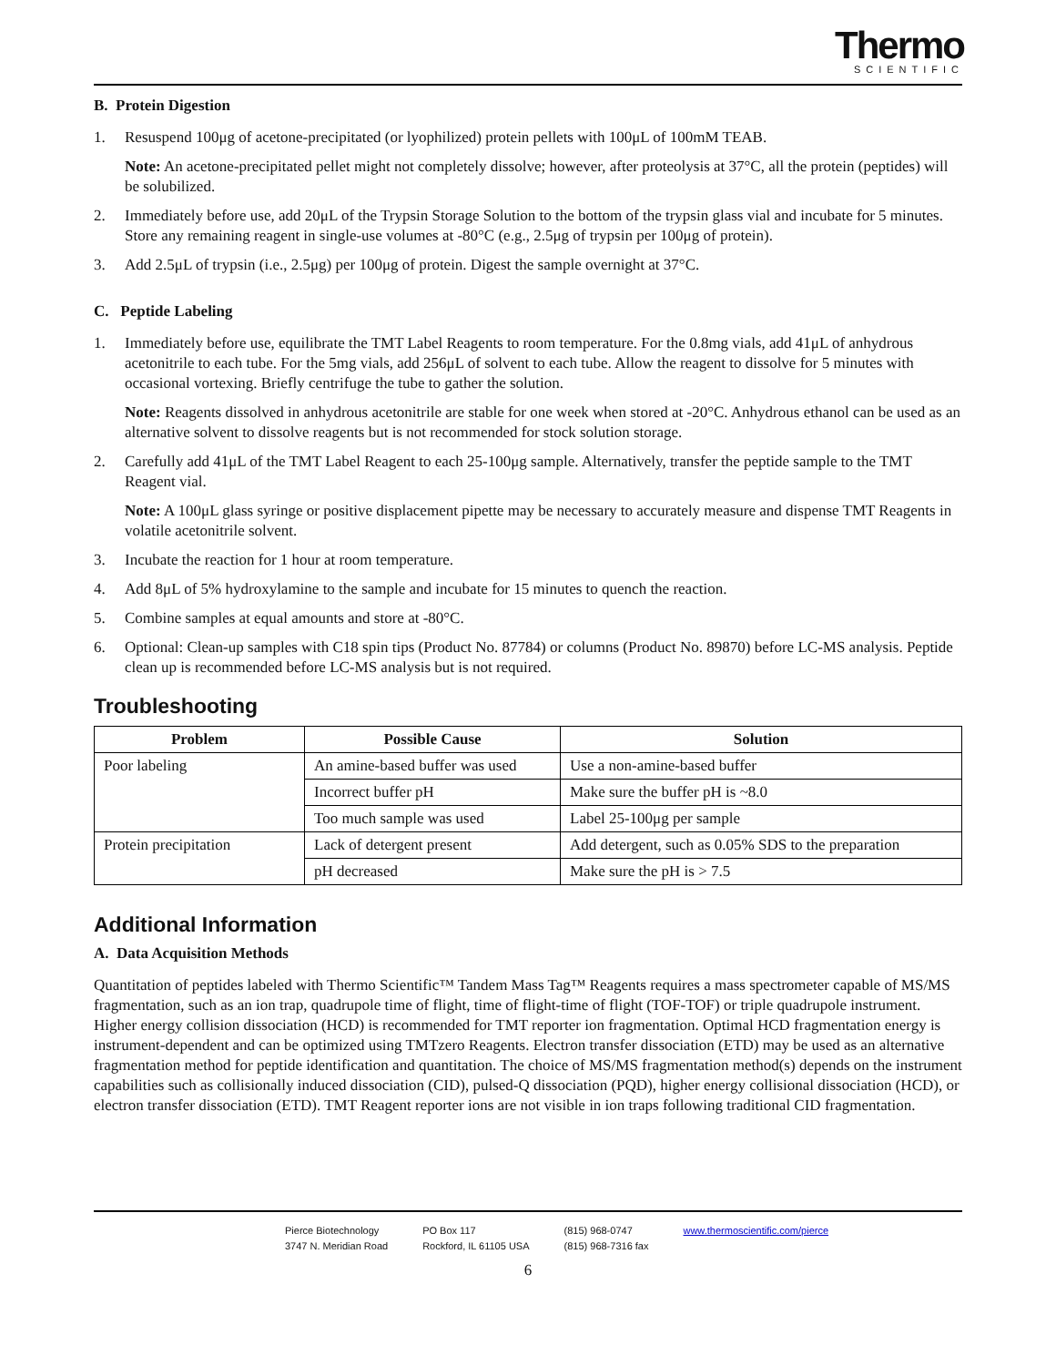Thermo
SCIENTIFIC
B. Protein Digestion
1. Resuspend 100μg of acetone-precipitated (or lyophilized) protein pellets with 100μL of 100mM TEAB.
Note: An acetone-precipitated pellet might not completely dissolve; however, after proteolysis at 37°C, all the protein (peptides) will be solubilized.
2. Immediately before use, add 20μL of the Trypsin Storage Solution to the bottom of the trypsin glass vial and incubate for 5 minutes. Store any remaining reagent in single-use volumes at -80°C (e.g., 2.5μg of trypsin per 100μg of protein).
3. Add 2.5μL of trypsin (i.e., 2.5μg) per 100μg of protein. Digest the sample overnight at 37°C.
C. Peptide Labeling
1. Immediately before use, equilibrate the TMT Label Reagents to room temperature. For the 0.8mg vials, add 41μL of anhydrous acetonitrile to each tube. For the 5mg vials, add 256μL of solvent to each tube. Allow the reagent to dissolve for 5 minutes with occasional vortexing. Briefly centrifuge the tube to gather the solution.
Note: Reagents dissolved in anhydrous acetonitrile are stable for one week when stored at -20°C. Anhydrous ethanol can be used as an alternative solvent to dissolve reagents but is not recommended for stock solution storage.
2. Carefully add 41μL of the TMT Label Reagent to each 25-100μg sample. Alternatively, transfer the peptide sample to the TMT Reagent vial.
Note: A 100μL glass syringe or positive displacement pipette may be necessary to accurately measure and dispense TMT Reagents in volatile acetonitrile solvent.
3. Incubate the reaction for 1 hour at room temperature.
4. Add 8μL of 5% hydroxylamine to the sample and incubate for 15 minutes to quench the reaction.
5. Combine samples at equal amounts and store at -80°C.
6. Optional: Clean-up samples with C18 spin tips (Product No. 87784) or columns (Product No. 89870) before LC-MS analysis. Peptide clean up is recommended before LC-MS analysis but is not required.
Troubleshooting
| Problem | Possible Cause | Solution |
| --- | --- | --- |
| Poor labeling | An amine-based buffer was used | Use a non-amine-based buffer |
| | Incorrect buffer pH | Make sure the buffer pH is ~8.0 |
| | Too much sample was used | Label 25-100μg per sample |
| Protein precipitation | Lack of detergent present | Add detergent, such as 0.05% SDS to the preparation |
| | pH decreased | Make sure the pH is > 7.5 |
Additional Information
A. Data Acquisition Methods
Quantitation of peptides labeled with Thermo Scientific™ Tandem Mass Tag™ Reagents requires a mass spectrometer capable of MS/MS fragmentation, such as an ion trap, quadrupole time of flight, time of flight-time of flight (TOF-TOF) or triple quadrupole instrument. Higher energy collision dissociation (HCD) is recommended for TMT reporter ion fragmentation. Optimal HCD fragmentation energy is instrument-dependent and can be optimized using TMTzero Reagents. Electron transfer dissociation (ETD) may be used as an alternative fragmentation method for peptide identification and quantitation. The choice of MS/MS fragmentation method(s) depends on the instrument capabilities such as collisionally induced dissociation (CID), pulsed-Q dissociation (PQD), higher energy collisional dissociation (HCD), or electron transfer dissociation (ETD). TMT Reagent reporter ions are not visible in ion traps following traditional CID fragmentation.
Pierce Biotechnology
3747 N. Meridian Road
PO Box 117
Rockford, IL 61105 USA
(815) 968-0747
(815) 968-7316 fax
www.thermoscientific.com/pierce
6